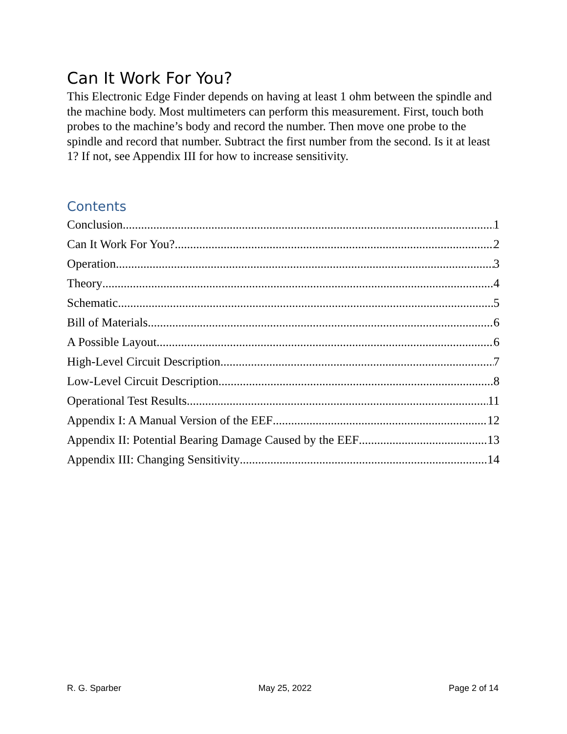Can It Work For You?
This Electronic Edge Finder depends on having at least 1 ohm between the spindle and the machine body. Most multimeters can perform this measurement. First, touch both probes to the machine’s body and record the number. Then move one probe to the spindle and record that number. Subtract the first number from the second. Is it at least 1? If not, see Appendix III for how to increase sensitivity.
Contents
Conclusion 1
Can It Work For You? 2
Operation 3
Theory 4
Schematic 5
Bill of Materials 6
A Possible Layout 6
High-Level Circuit Description 7
Low-Level Circuit Description 8
Operational Test Results 11
Appendix I: A Manual Version of the EEF 12
Appendix II: Potential Bearing Damage Caused by the EEF 13
Appendix III: Changing Sensitivity 14
R. G. Sparber May 25, 2022 Page 2 of 14